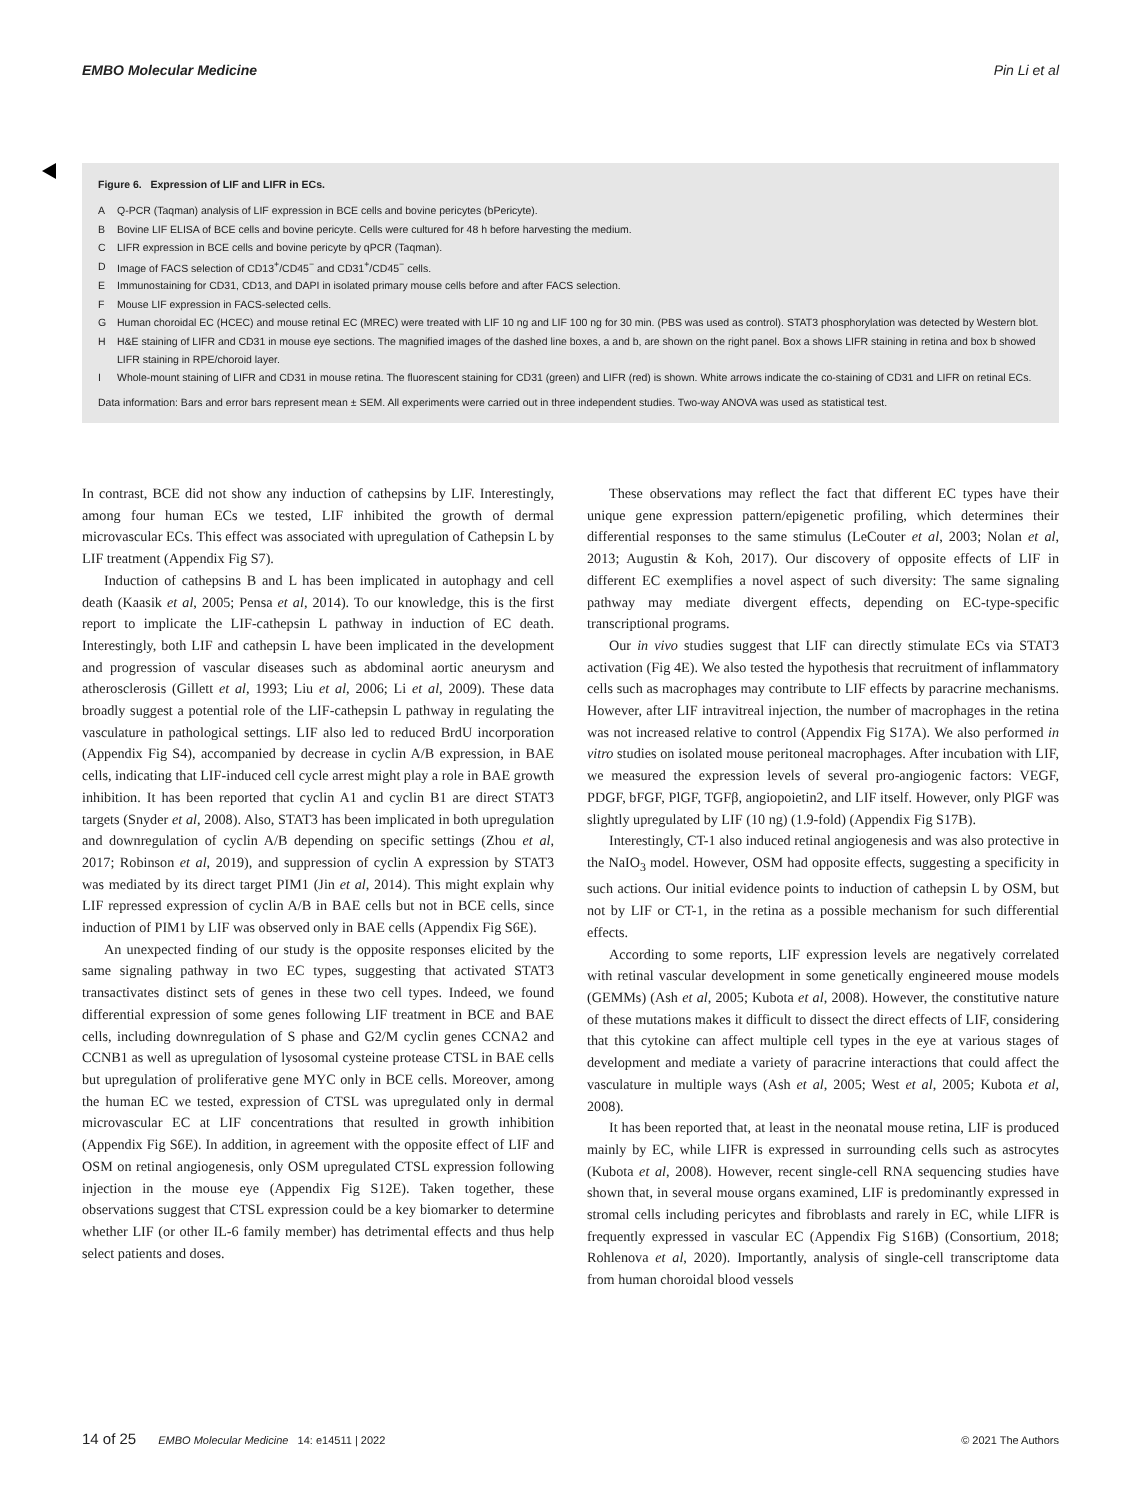EMBO Molecular Medicine Pin Li et al
Figure 6. Expression of LIF and LIFR in ECs.
A Q-PCR (Taqman) analysis of LIF expression in BCE cells and bovine pericytes (bPericyte).
B Bovine LIF ELISA of BCE cells and bovine pericyte. Cells were cultured for 48 h before harvesting the medium.
C LIFR expression in BCE cells and bovine pericyte by qPCR (Taqman).
D Image of FACS selection of CD13<sup>+</sup>/CD45<sup>−</sup> and CD31<sup>+</sup>/CD45<sup>−</sup> cells.
E Immunostaining for CD31, CD13, and DAPI in isolated primary mouse cells before and after FACS selection.
F Mouse LIF expression in FACS-selected cells.
G Human choroidal EC (HCEC) and mouse retinal EC (MREC) were treated with LIF 10 ng and LIF 100 ng for 30 min. (PBS was used as control). STAT3 phosphorylation was detected by Western blot.
H H&E staining of LIFR and CD31 in mouse eye sections. The magnified images of the dashed line boxes, a and b, are shown on the right panel. Box a shows LIFR staining in retina and box b showed LIFR staining in RPE/choroid layer.
I Whole-mount staining of LIFR and CD31 in mouse retina. The fluorescent staining for CD31 (green) and LIFR (red) is shown. White arrows indicate the co-staining of CD31 and LIFR on retinal ECs.
Data information: Bars and error bars represent mean ± SEM. All experiments were carried out in three independent studies. Two-way ANOVA was used as statistical test.
In contrast, BCE did not show any induction of cathepsins by LIF. Interestingly, among four human ECs we tested, LIF inhibited the growth of dermal microvascular ECs. This effect was associated with upregulation of Cathepsin L by LIF treatment (Appendix Fig S7).
Induction of cathepsins B and L has been implicated in autophagy and cell death (Kaasik et al, 2005; Pensa et al, 2014). To our knowledge, this is the first report to implicate the LIF-cathepsin L pathway in induction of EC death. Interestingly, both LIF and cathepsin L have been implicated in the development and progression of vascular diseases such as abdominal aortic aneurysm and atherosclerosis (Gillett et al, 1993; Liu et al, 2006; Li et al, 2009). These data broadly suggest a potential role of the LIF-cathepsin L pathway in regulating the vasculature in pathological settings. LIF also led to reduced BrdU incorporation (Appendix Fig S4), accompanied by decrease in cyclin A/B expression, in BAE cells, indicating that LIF-induced cell cycle arrest might play a role in BAE growth inhibition. It has been reported that cyclin A1 and cyclin B1 are direct STAT3 targets (Snyder et al, 2008). Also, STAT3 has been implicated in both upregulation and downregulation of cyclin A/B depending on specific settings (Zhou et al, 2017; Robinson et al, 2019), and suppression of cyclin A expression by STAT3 was mediated by its direct target PIM1 (Jin et al, 2014). This might explain why LIF repressed expression of cyclin A/B in BAE cells but not in BCE cells, since induction of PIM1 by LIF was observed only in BAE cells (Appendix Fig S6E).
An unexpected finding of our study is the opposite responses elicited by the same signaling pathway in two EC types, suggesting that activated STAT3 transactivates distinct sets of genes in these two cell types. Indeed, we found differential expression of some genes following LIF treatment in BCE and BAE cells, including downregulation of S phase and G2/M cyclin genes CCNA2 and CCNB1 as well as upregulation of lysosomal cysteine protease CTSL in BAE cells but upregulation of proliferative gene MYC only in BCE cells. Moreover, among the human EC we tested, expression of CTSL was upregulated only in dermal microvascular EC at LIF concentrations that resulted in growth inhibition (Appendix Fig S6E). In addition, in agreement with the opposite effect of LIF and OSM on retinal angiogenesis, only OSM upregulated CTSL expression following injection in the mouse eye (Appendix Fig S12E). Taken together, these observations suggest that CTSL expression could be a key biomarker to determine whether LIF (or other IL-6 family member) has detrimental effects and thus help select patients and doses.
These observations may reflect the fact that different EC types have their unique gene expression pattern/epigenetic profiling, which determines their differential responses to the same stimulus (LeCouter et al, 2003; Nolan et al, 2013; Augustin & Koh, 2017). Our discovery of opposite effects of LIF in different EC exemplifies a novel aspect of such diversity: The same signaling pathway may mediate divergent effects, depending on EC-type-specific transcriptional programs.
Our in vivo studies suggest that LIF can directly stimulate ECs via STAT3 activation (Fig 4E). We also tested the hypothesis that recruitment of inflammatory cells such as macrophages may contribute to LIF effects by paracrine mechanisms. However, after LIF intravitreal injection, the number of macrophages in the retina was not increased relative to control (Appendix Fig S17A). We also performed in vitro studies on isolated mouse peritoneal macrophages. After incubation with LIF, we measured the expression levels of several pro-angiogenic factors: VEGF, PDGF, bFGF, PlGF, TGFβ, angiopoietin2, and LIF itself. However, only PlGF was slightly upregulated by LIF (10 ng) (1.9-fold) (Appendix Fig S17B).
Interestingly, CT-1 also induced retinal angiogenesis and was also protective in the NaIO<sub>3</sub> model. However, OSM had opposite effects, suggesting a specificity in such actions. Our initial evidence points to induction of cathepsin L by OSM, but not by LIF or CT-1, in the retina as a possible mechanism for such differential effects.
According to some reports, LIF expression levels are negatively correlated with retinal vascular development in some genetically engineered mouse models (GEMMs) (Ash et al, 2005; Kubota et al, 2008). However, the constitutive nature of these mutations makes it difficult to dissect the direct effects of LIF, considering that this cytokine can affect multiple cell types in the eye at various stages of development and mediate a variety of paracrine interactions that could affect the vasculature in multiple ways (Ash et al, 2005; West et al, 2005; Kubota et al, 2008).
It has been reported that, at least in the neonatal mouse retina, LIF is produced mainly by EC, while LIFR is expressed in surrounding cells such as astrocytes (Kubota et al, 2008). However, recent single-cell RNA sequencing studies have shown that, in several mouse organs examined, LIF is predominantly expressed in stromal cells including pericytes and fibroblasts and rarely in EC, while LIFR is frequently expressed in vascular EC (Appendix Fig S16B) (Consortium, 2018; Rohlenova et al, 2020). Importantly, analysis of single-cell transcriptome data from human choroidal blood vessels
14 of 25 EMBO Molecular Medicine 14: e14511 | 2022
© 2021 The Authors